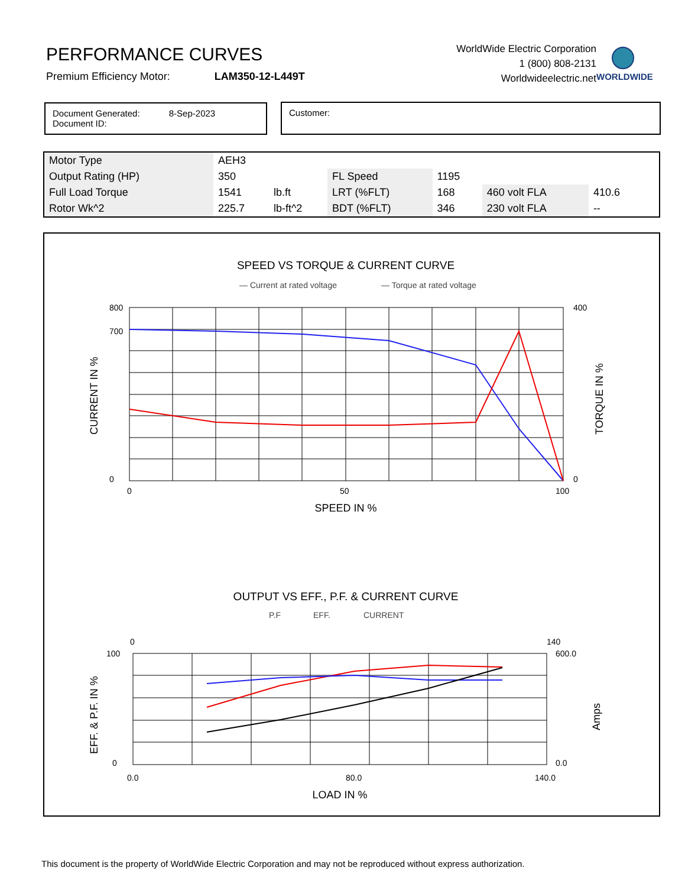PERFORMANCE CURVES
Premium Efficiency Motor: LAM350-12-L449T
WorldWide Electric Corporation
1 (800) 808-2131
Worldwideelectric.net
WORLDWIDE
Document Generated: 8-Sep-2023
Document ID:
Customer:
| Motor Type | AEH3 | | | | | | |
| Output Rating (HP) | 350 | | FL Speed | 1195 | | | |
| Full Load Torque | 1541 | lb.ft | LRT (%FLT) | 168 | 460 volt FLA | 410.6 | |
| Rotor Wk^2 | 225.7 | lb-ft^2 | BDT (%FLT) | 346 | 230 volt FLA | -- | |
SPEED VS TORQUE & CURRENT CURVE
— Current at rated voltage
— Torque at rated voltage
800
700
0
400
0
0
50
100
SPEED IN %
CURRENT IN %
TORQUE IN %
OUTPUT VS EFF., P.F. & CURRENT CURVE
P.F
EFF.
CURRENT
0
140
100
0
600.0
0.0
0.0
80.0
140.0
LOAD IN %
EFF. & P.F. IN %
Amps
This document is the property of WorldWide Electric Corporation and may not be reproduced without express authorization.